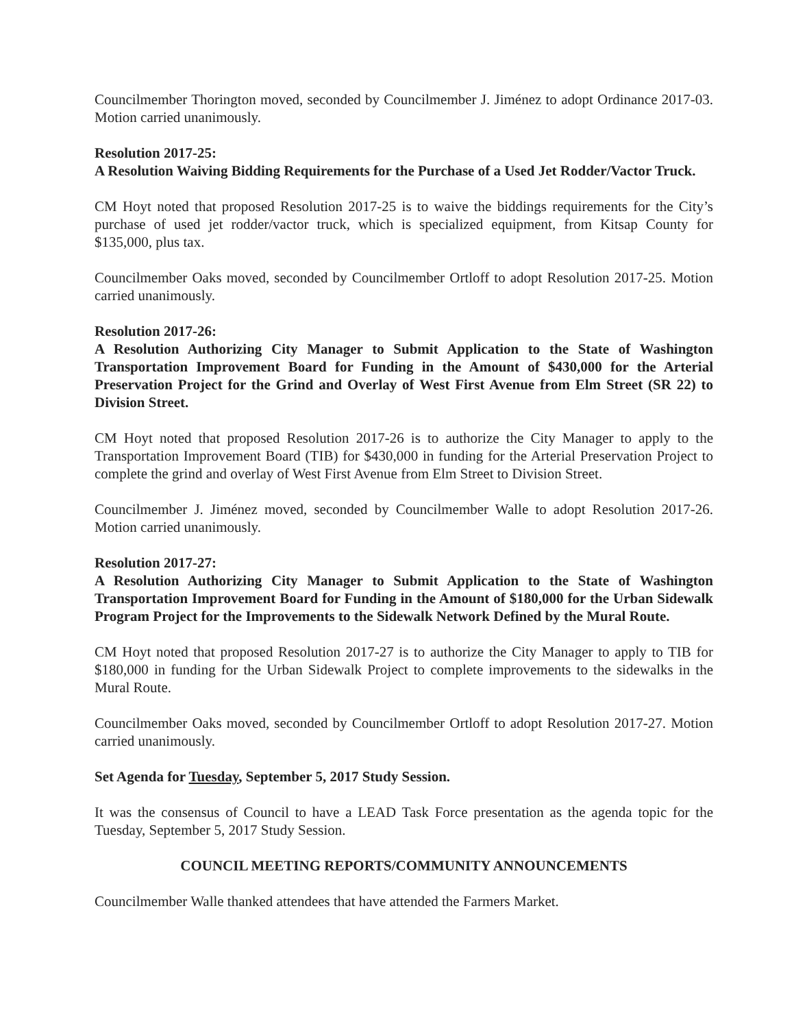Councilmember Thorington moved, seconded by Councilmember J. Jiménez to adopt Ordinance 2017-03. Motion carried unanimously.
Resolution 2017-25:
A Resolution Waiving Bidding Requirements for the Purchase of a Used Jet Rodder/Vactor Truck.
CM Hoyt noted that proposed Resolution 2017-25 is to waive the biddings requirements for the City’s purchase of used jet rodder/vactor truck, which is specialized equipment, from Kitsap County for $135,000, plus tax.
Councilmember Oaks moved, seconded by Councilmember Ortloff to adopt Resolution 2017-25. Motion carried unanimously.
Resolution 2017-26:
A Resolution Authorizing City Manager to Submit Application to the State of Washington Transportation Improvement Board for Funding in the Amount of $430,000 for the Arterial Preservation Project for the Grind and Overlay of West First Avenue from Elm Street (SR 22) to Division Street.
CM Hoyt noted that proposed Resolution 2017-26 is to authorize the City Manager to apply to the Transportation Improvement Board (TIB) for $430,000 in funding for the Arterial Preservation Project to complete the grind and overlay of West First Avenue from Elm Street to Division Street.
Councilmember J. Jiménez moved, seconded by Councilmember Walle to adopt Resolution 2017-26. Motion carried unanimously.
Resolution 2017-27:
A Resolution Authorizing City Manager to Submit Application to the State of Washington Transportation Improvement Board for Funding in the Amount of $180,000 for the Urban Sidewalk Program Project for the Improvements to the Sidewalk Network Defined by the Mural Route.
CM Hoyt noted that proposed Resolution 2017-27 is to authorize the City Manager to apply to TIB for $180,000 in funding for the Urban Sidewalk Project to complete improvements to the sidewalks in the Mural Route.
Councilmember Oaks moved, seconded by Councilmember Ortloff to adopt Resolution 2017-27. Motion carried unanimously.
Set Agenda for Tuesday, September 5, 2017 Study Session.
It was the consensus of Council to have a LEAD Task Force presentation as the agenda topic for the Tuesday, September 5, 2017 Study Session.
COUNCIL MEETING REPORTS/COMMUNITY ANNOUNCEMENTS
Councilmember Walle thanked attendees that have attended the Farmers Market.